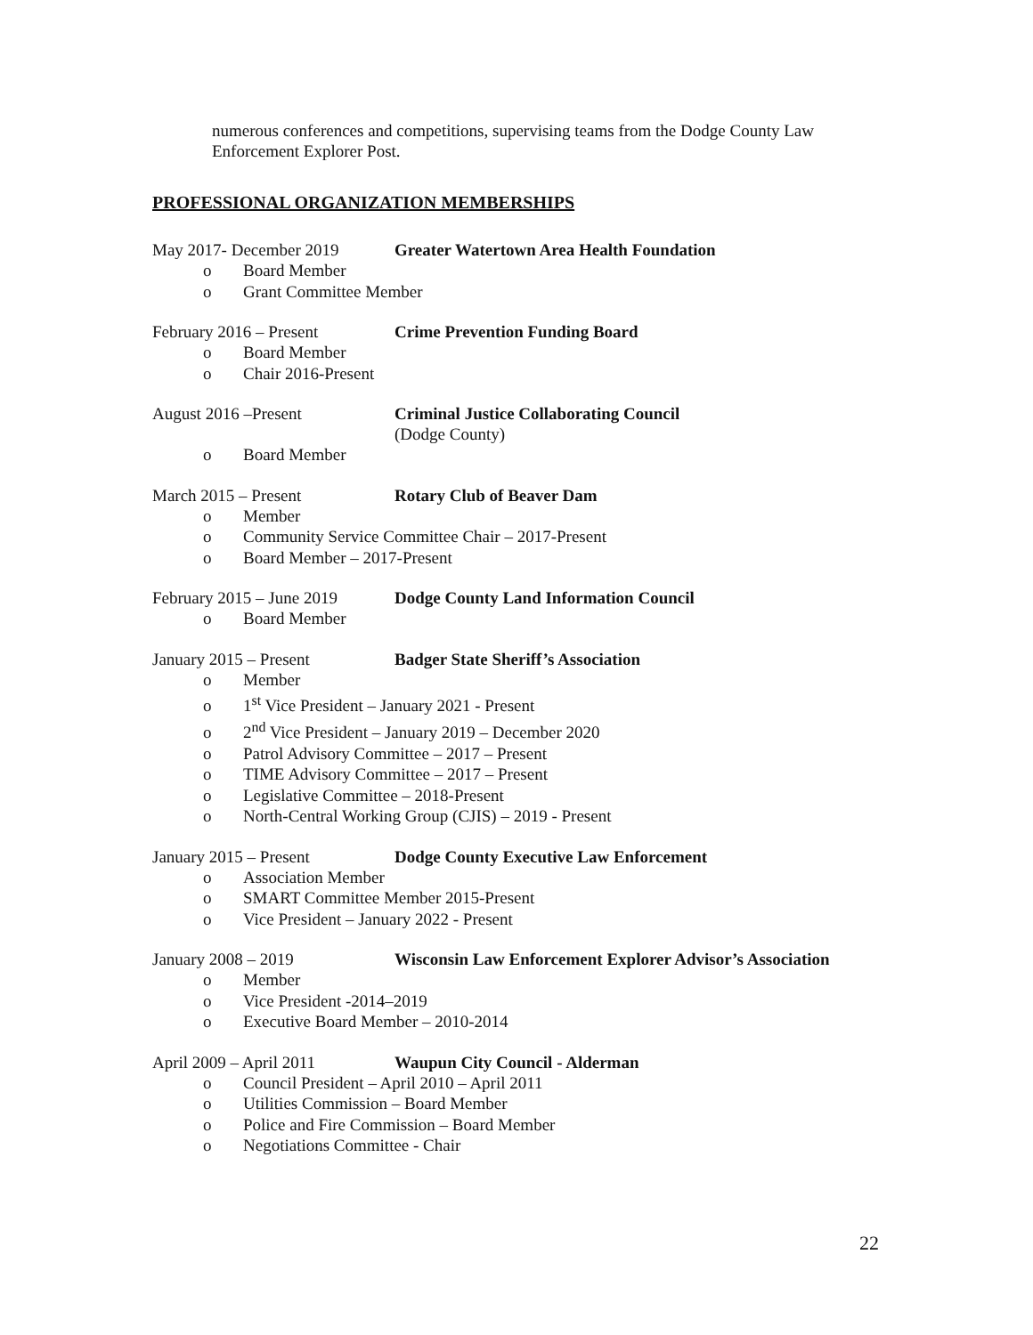numerous conferences and competitions, supervising teams from the Dodge County Law Enforcement Explorer Post.
PROFESSIONAL ORGANIZATION MEMBERSHIPS
May 2017- December 2019 Greater Watertown Area Health Foundation
o Board Member
o Grant Committee Member
February 2016 – Present Crime Prevention Funding Board
o Board Member
o Chair 2016-Present
August 2016 –Present Criminal Justice Collaborating Council
(Dodge County)
o Board Member
March 2015 – Present Rotary Club of Beaver Dam
o Member
o Community Service Committee Chair – 2017-Present
o Board Member – 2017-Present
February 2015 – June 2019
Dodge County Land Information Council
o Board Member
January 2015 – Present Badger State Sheriff’s Association
o Member
o 1<sup>st</sup> Vice President – January 2021 - Present
o 2<sup>nd</sup> Vice President – January 2019 – December 2020
o Patrol Advisory Committee – 2017 – Present
o TIME Advisory Committee – 2017 – Present
o Legislative Committee – 2018-Present
o North-Central Working Group (CJIS) – 2019 - Present
January 2015 – Present Dodge County Executive Law Enforcement
o Association Member
o SMART Committee Member 2015-Present
o Vice President – January 2022 - Present
January 2008 – 2019 Wisconsin Law Enforcement Explorer Advisor’s Association
o Member
o Vice President -2014–2019
o Executive Board Member – 2010-2014
April 2009 – April 2011 Waupun City Council - Alderman
o Council President – April 2010 – April 2011
o Utilities Commission – Board Member
o Police and Fire Commission – Board Member
o Negotiations Committee - Chair
22